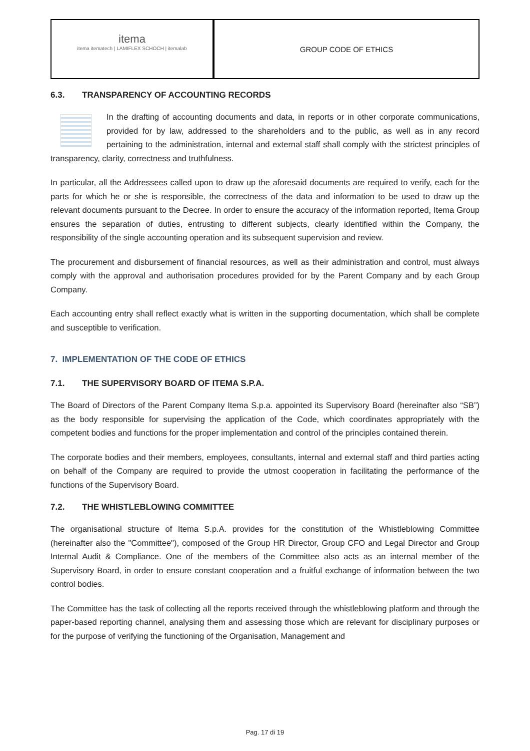itema
itema itematech | LAMIFLEX SCHOCH | itemalab
GROUP CODE OF ETHICS
6.3. TRANSPARENCY OF ACCOUNTING RECORDS
In the drafting of accounting documents and data, in reports or in other corporate communications, provided for by law, addressed to the shareholders and to the public, as well as in any record pertaining to the administration, internal and external staff shall comply with the strictest principles of transparency, clarity, correctness and truthfulness.
In particular, all the Addressees called upon to draw up the aforesaid documents are required to verify, each for the parts for which he or she is responsible, the correctness of the data and information to be used to draw up the relevant documents pursuant to the Decree. In order to ensure the accuracy of the information reported, Itema Group ensures the separation of duties, entrusting to different subjects, clearly identified within the Company, the responsibility of the single accounting operation and its subsequent supervision and review.
The procurement and disbursement of financial resources, as well as their administration and control, must always comply with the approval and authorisation procedures provided for by the Parent Company and by each Group Company.
Each accounting entry shall reflect exactly what is written in the supporting documentation, which shall be complete and susceptible to verification.
7. IMPLEMENTATION OF THE CODE OF ETHICS
7.1. THE SUPERVISORY BOARD OF ITEMA S.P.A.
The Board of Directors of the Parent Company Itema S.p.a. appointed its Supervisory Board (hereinafter also “SB”) as the body responsible for supervising the application of the Code, which coordinates appropriately with the competent bodies and functions for the proper implementation and control of the principles contained therein.
The corporate bodies and their members, employees, consultants, internal and external staff and third parties acting on behalf of the Company are required to provide the utmost cooperation in facilitating the performance of the functions of the Supervisory Board.
7.2. THE WHISTLEBLOWING COMMITTEE
The organisational structure of Itema S.p.A. provides for the constitution of the Whistleblowing Committee (hereinafter also the "Committee"), composed of the Group HR Director, Group CFO and Legal Director and Group Internal Audit & Compliance. One of the members of the Committee also acts as an internal member of the Supervisory Board, in order to ensure constant cooperation and a fruitful exchange of information between the two control bodies.
The Committee has the task of collecting all the reports received through the whistleblowing platform and through the paper-based reporting channel, analysing them and assessing those which are relevant for disciplinary purposes or for the purpose of verifying the functioning of the Organisation, Management and
Pag. 17 di 19